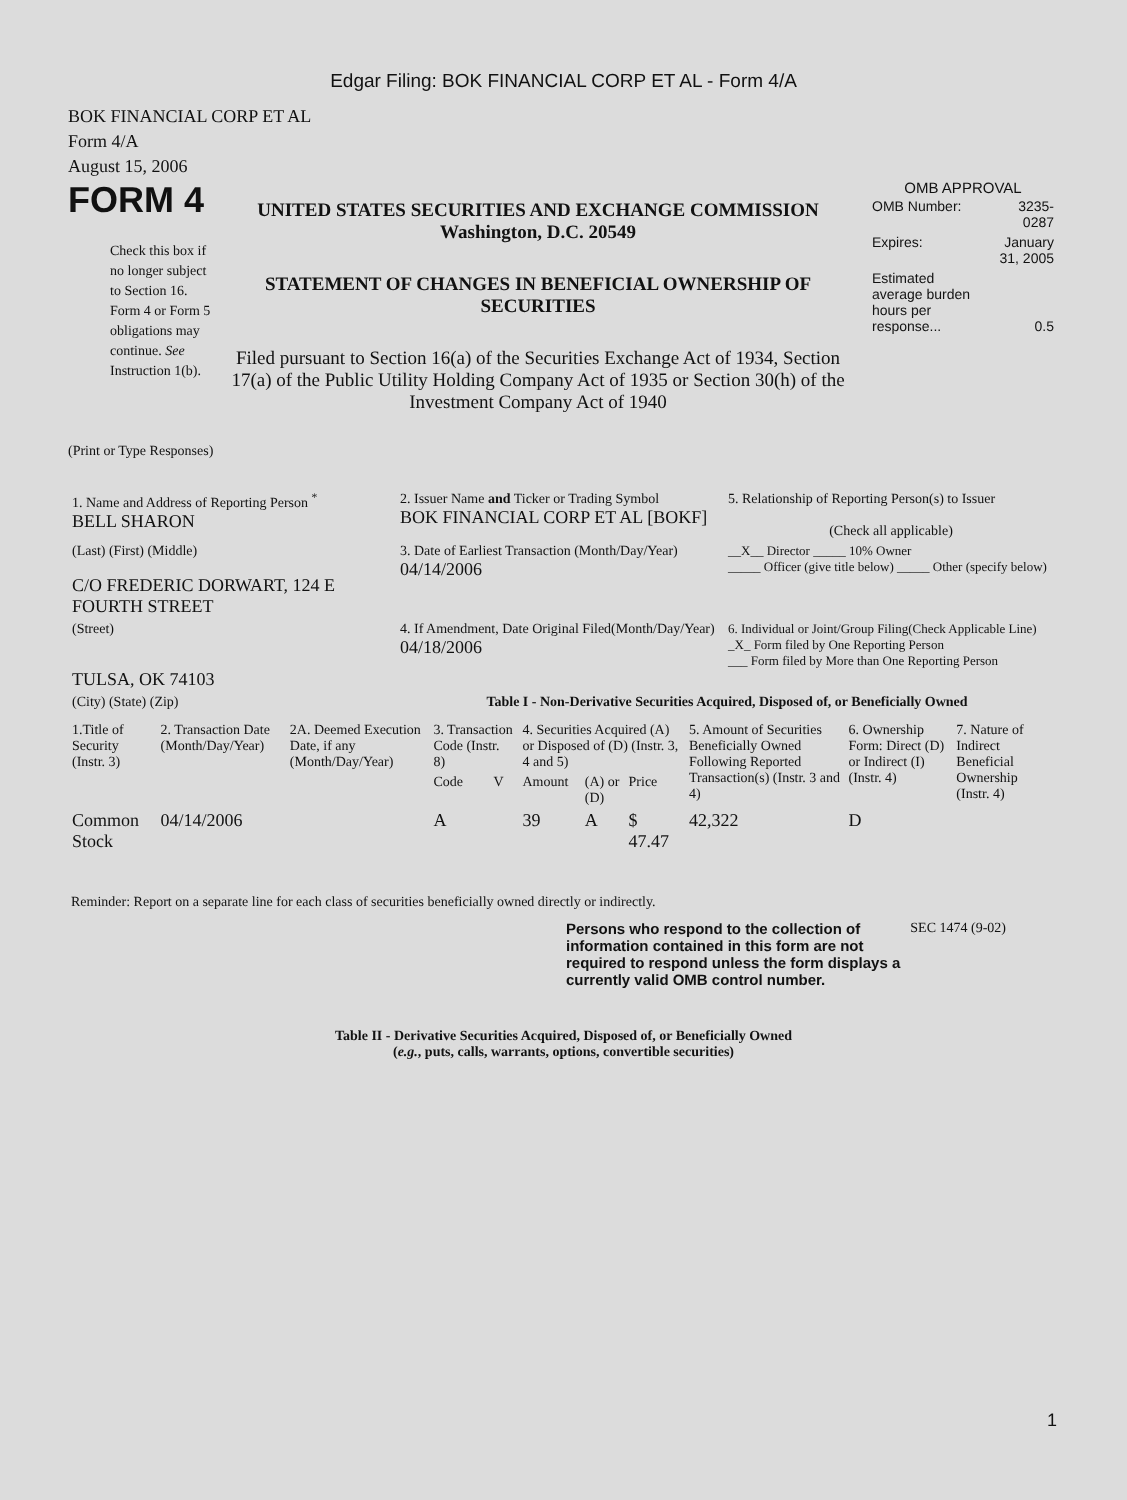Edgar Filing: BOK FINANCIAL CORP ET AL - Form 4/A
BOK FINANCIAL CORP ET AL
Form 4/A
August 15, 2006
FORM 4
Check this box if no longer subject to Section 16. Form 4 or Form 5 obligations may continue. See Instruction 1(b).
UNITED STATES SECURITIES AND EXCHANGE COMMISSION
Washington, D.C. 20549
STATEMENT OF CHANGES IN BENEFICIAL OWNERSHIP OF SECURITIES
Filed pursuant to Section 16(a) of the Securities Exchange Act of 1934, Section 17(a) of the Public Utility Holding Company Act of 1935 or Section 30(h) of the Investment Company Act of 1940
OMB APPROVAL
| OMB Number: | 3235-0287 |
| Expires: | January 31, 2005 |
| Estimated average burden hours per response... | 0.5 |
(Print or Type Responses)
| 1. Name and Address of Reporting Person <sup>*</sup> BELL SHARON | 2. Issuer Name and Ticker or Trading Symbol BOK FINANCIAL CORP ET AL [BOKF] | 5. Relationship of Reporting Person(s) to Issuer (Check all applicable) |
| (Last) (First) (Middle) C/O FREDERIC DORWART, 124 E FOURTH STREET | 3. Date of Earliest Transaction (Month/Day/Year) 04/14/2006 | __X__ Director _____ 10% Owner _____ Officer (give title below) _____ Other (specify below) |
| (Street) TULSA, OK 74103 | 4. If Amendment, Date Original Filed(Month/Day/Year) 04/18/2006 | 6. Individual or Joint/Group Filing(Check Applicable Line) _X_ Form filed by One Reporting Person ___ Form filed by More than One Reporting Person |
| (City) (State) (Zip) | Table I - Non-Derivative Securities Acquired, Disposed of, or Beneficially Owned | |
| 1.Title of Security (Instr. 3) | 2. Transaction Date (Month/Day/Year) | 2A. Deemed Execution Date, if any (Month/Day/Year) | 3. Transaction Code (Instr. 8) | | 4. Securities Acquired (A) or Disposed of (D) (Instr. 3, 4 and 5) | | | 5. Amount of Securities Beneficially Owned Following Reported Transaction(s) (Instr. 3 and 4) | 6. Ownership Form: Direct (D) or Indirect (I) (Instr. 4) | 7. Nature of Indirect Beneficial Ownership (Instr. 4) |
| --- | --- | --- | --- | --- | --- | --- | --- | --- | --- | --- |
| | | | Code | V | Amount | (A) or (D) | Price | | | |
| Common Stock | 04/14/2006 | | A | | 39 | A | $ 47.47 | 42,322 | D | |
Reminder: Report on a separate line for each class of securities beneficially owned directly or indirectly.
Persons who respond to the collection of information contained in this form are not required to respond unless the form displays a currently valid OMB control number.
SEC 1474 (9-02)
Table II - Derivative Securities Acquired, Disposed of, or Beneficially Owned
(e.g., puts, calls, warrants, options, convertible securities)
1